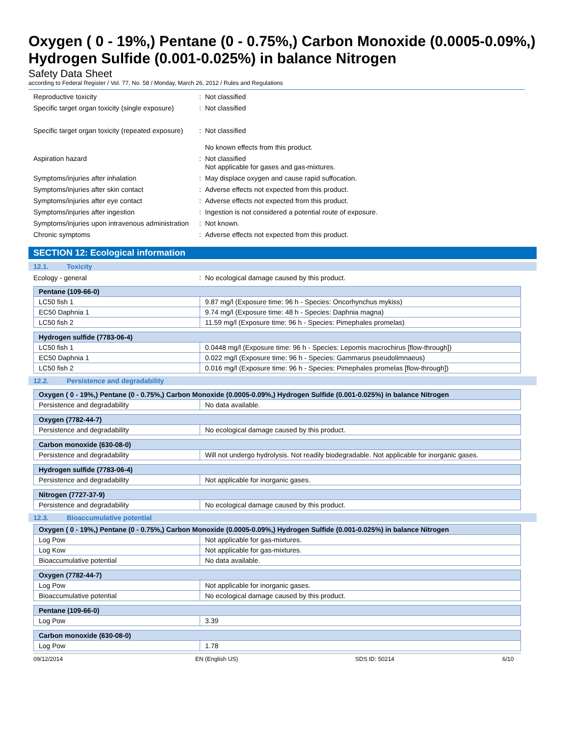Oxygen ( 0 - 19%,) Pentane (0 - 0.75%,) Carbon Monoxide (0.0005-0.09%,) Hydrogen Sulfide (0.001-0.025%) in balance Nitrogen
Safety Data Sheet
according to Federal Register / Vol. 77, No. 58 / Monday, March 26, 2012 / Rules and Regulations
Reproductive toxicity : Not classified
Specific target organ toxicity (single exposure)
: Not classified
Specific target organ toxicity (repeated exposure)
: Not classified
No known effects from this product.
Aspiration hazard : Not classified
Not applicable for gases and gas-mixtures.
Symptoms/injuries after inhalation : May displace oxygen and cause rapid suffocation.
Symptoms/injuries after skin contact : Adverse effects not expected from this product.
Symptoms/injuries after eye contact : Adverse effects not expected from this product.
Symptoms/injuries after ingestion : Ingestion is not considered a potential route of exposure.
Symptoms/injuries upon intravenous administration
: Not known.
Chronic symptoms : Adverse effects not expected from this product.
SECTION 12: Ecological information
12.1. Toxicity
Ecology - general : No ecological damage caused by this product.
| Pentane (109-66-0) | |
| --- | --- |
| LC50 fish 1 | 9.87 mg/l (Exposure time: 96 h - Species: Oncorhynchus mykiss) |
| EC50 Daphnia 1 | 9.74 mg/l (Exposure time: 48 h - Species: Daphnia magna) |
| LC50 fish 2 | 11.59 mg/l (Exposure time: 96 h - Species: Pimephales promelas) |
| Hydrogen sulfide (7783-06-4) | |
| --- | --- |
| LC50 fish 1 | 0.0448 mg/l (Exposure time: 96 h - Species: Lepomis macrochirus [flow-through]) |
| EC50 Daphnia 1 | 0.022 mg/l (Exposure time: 96 h - Species: Gammarus pseudolimnaeus) |
| LC50 fish 2 | 0.016 mg/l (Exposure time: 96 h - Species: Pimephales promelas [flow-through]) |
12.2. Persistence and degradability
| Oxygen ( 0 - 19%,) Pentane (0 - 0.75%,) Carbon Monoxide (0.0005-0.09%,) Hydrogen Sulfide (0.001-0.025%) in balance Nitrogen | |
| --- | --- |
| Persistence and degradability | No data available. |
| Oxygen (7782-44-7) | |
| --- | --- |
| Persistence and degradability | No ecological damage caused by this product. |
| Carbon monoxide (630-08-0) | |
| --- | --- |
| Persistence and degradability | Will not undergo hydrolysis. Not readily biodegradable. Not applicable for inorganic gases. |
| Hydrogen sulfide (7783-06-4) | |
| --- | --- |
| Persistence and degradability | Not applicable for inorganic gases. |
| Nitrogen (7727-37-9) | |
| --- | --- |
| Persistence and degradability | No ecological damage caused by this product. |
12.3. Bioaccumulative potential
| Oxygen ( 0 - 19%,) Pentane (0 - 0.75%,) Carbon Monoxide (0.0005-0.09%,) Hydrogen Sulfide (0.001-0.025%) in balance Nitrogen | |
| --- | --- |
| Log Pow | Not applicable for gas-mixtures. |
| Log Kow | Not applicable for gas-mixtures. |
| Bioaccumulative potential | No data available. |
| Oxygen (7782-44-7) | |
| --- | --- |
| Log Pow | Not applicable for inorganic gases. |
| Bioaccumulative potential | No ecological damage caused by this product. |
| Pentane (109-66-0) | |
| --- | --- |
| Log Pow | 3.39 |
| Carbon monoxide (630-08-0) | |
| --- | --- |
| Log Pow | 1.78 |
09/12/2014 EN (English US) SDS ID: 50214 6/10